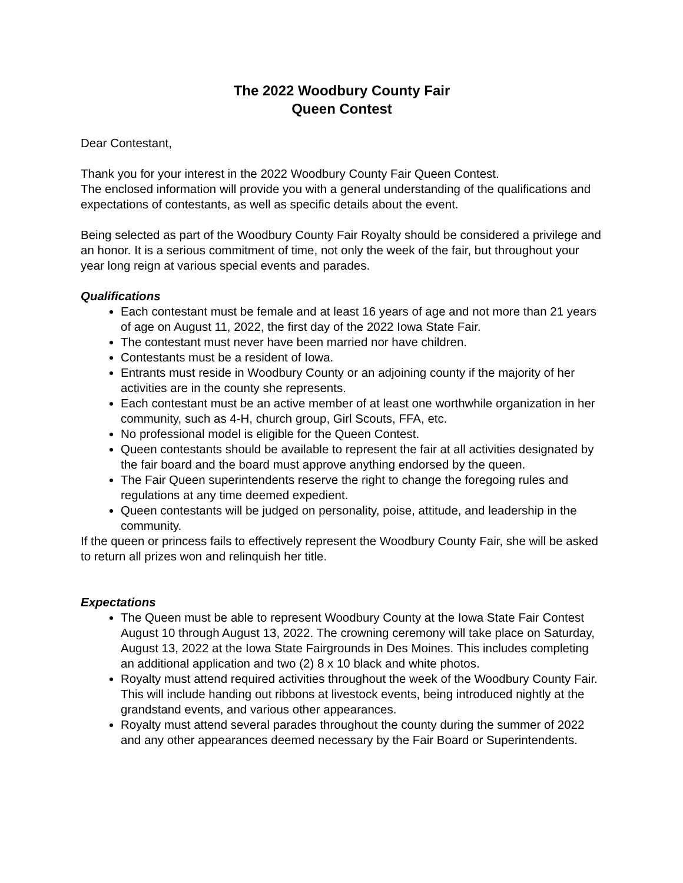The 2022 Woodbury County Fair
Queen Contest
Dear Contestant,
Thank you for your interest in the 2022 Woodbury County Fair Queen Contest.
The enclosed information will provide you with a general understanding of the qualifications and expectations of contestants, as well as specific details about the event.
Being selected as part of the Woodbury County Fair Royalty should be considered a privilege and an honor. It is a serious commitment of time, not only the week of the fair, but throughout your year long reign at various special events and parades.
Qualifications
Each contestant must be female and at least 16 years of age and not more than 21 years of age on August 11, 2022, the first day of the 2022 Iowa State Fair.
The contestant must never have been married nor have children.
Contestants must be a resident of Iowa.
Entrants must reside in Woodbury County or an adjoining county if the majority of her activities are in the county she represents.
Each contestant must be an active member of at least one worthwhile organization in her community, such as 4-H, church group, Girl Scouts, FFA, etc.
No professional model is eligible for the Queen Contest.
Queen contestants should be available to represent the fair at all activities designated by the fair board and the board must approve anything endorsed by the queen.
The Fair Queen superintendents reserve the right to change the foregoing rules and regulations at any time deemed expedient.
Queen contestants will be judged on personality, poise, attitude, and leadership in the community.
If the queen or princess fails to effectively represent the Woodbury County Fair, she will be asked to return all prizes won and relinquish her title.
Expectations
The Queen must be able to represent Woodbury County at the Iowa State Fair Contest August 10 through August 13, 2022. The crowning ceremony will take place on Saturday, August 13, 2022 at the Iowa State Fairgrounds in Des Moines. This includes completing an additional application and two (2) 8 x 10 black and white photos.
Royalty must attend required activities throughout the week of the Woodbury County Fair. This will include handing out ribbons at livestock events, being introduced nightly at the grandstand events, and various other appearances.
Royalty must attend several parades throughout the county during the summer of 2022 and any other appearances deemed necessary by the Fair Board or Superintendents.